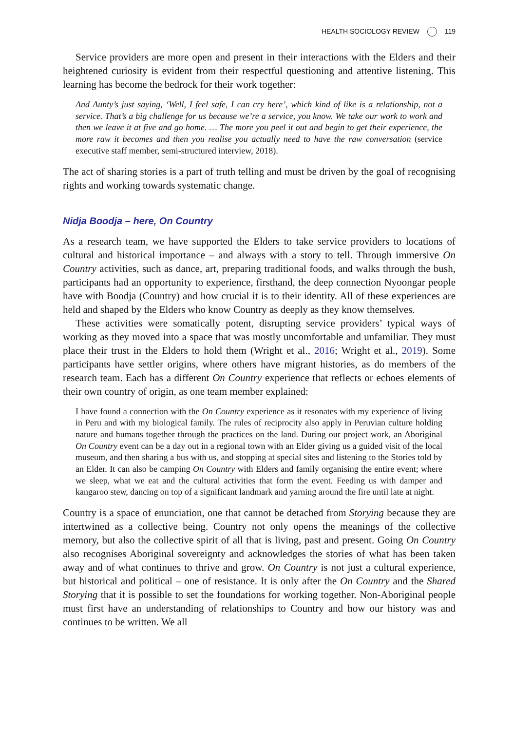HEALTH SOCIOLOGY REVIEW 119
Service providers are more open and present in their interactions with the Elders and their heightened curiosity is evident from their respectful questioning and attentive listening. This learning has become the bedrock for their work together:
And Aunty’s just saying, ‘Well, I feel safe, I can cry here’, which kind of like is a relationship, not a service. That’s a big challenge for us because we’re a service, you know. We take our work to work and then we leave it at five and go home. … The more you peel it out and begin to get their experience, the more raw it becomes and then you realise you actually need to have the raw conversation (service executive staff member, semi-structured interview, 2018).
The act of sharing stories is a part of truth telling and must be driven by the goal of recognising rights and working towards systematic change.
Nidja Boodja – here, On Country
As a research team, we have supported the Elders to take service providers to locations of cultural and historical importance – and always with a story to tell. Through immersive On Country activities, such as dance, art, preparing traditional foods, and walks through the bush, participants had an opportunity to experience, firsthand, the deep connection Nyoongar people have with Boodja (Country) and how crucial it is to their identity. All of these experiences are held and shaped by the Elders who know Country as deeply as they know themselves.
These activities were somatically potent, disrupting service providers’ typical ways of working as they moved into a space that was mostly uncomfortable and unfamiliar. They must place their trust in the Elders to hold them (Wright et al., 2016; Wright et al., 2019). Some participants have settler origins, where others have migrant histories, as do members of the research team. Each has a different On Country experience that reflects or echoes elements of their own country of origin, as one team member explained:
I have found a connection with the On Country experience as it resonates with my experience of living in Peru and with my biological family. The rules of reciprocity also apply in Peruvian culture holding nature and humans together through the practices on the land. During our project work, an Aboriginal On Country event can be a day out in a regional town with an Elder giving us a guided visit of the local museum, and then sharing a bus with us, and stopping at special sites and listening to the Stories told by an Elder. It can also be camping On Country with Elders and family organising the entire event; where we sleep, what we eat and the cultural activities that form the event. Feeding us with damper and kangaroo stew, dancing on top of a significant landmark and yarning around the fire until late at night.
Country is a space of enunciation, one that cannot be detached from Storying because they are intertwined as a collective being. Country not only opens the meanings of the collective memory, but also the collective spirit of all that is living, past and present. Going On Country also recognises Aboriginal sovereignty and acknowledges the stories of what has been taken away and of what continues to thrive and grow. On Country is not just a cultural experience, but historical and political – one of resistance. It is only after the On Country and the Shared Storying that it is possible to set the foundations for working together. Non-Aboriginal people must first have an understanding of relationships to Country and how our history was and continues to be written. We all